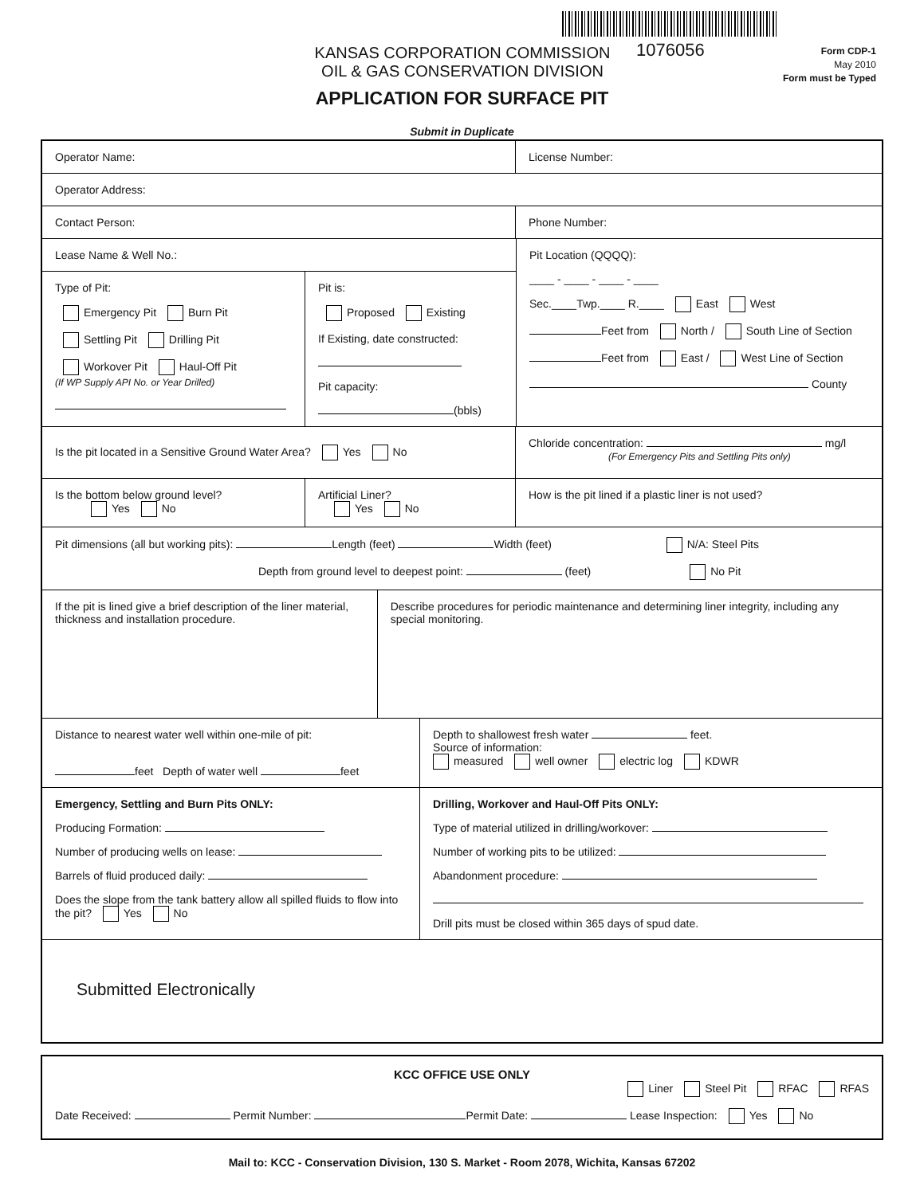KANSAS CORPORATION COMMISSION
OIL & GAS CONSERVATION DIVISION
1076056
Form CDP-1
May 2010
Form must be Typed
APPLICATION FOR SURFACE PIT
Submit in Duplicate
Operator Name: License Number:
Operator Address:
Contact Person: Phone Number:
Lease Name & Well No.:
Type of Pit:
Emergency Pit Burn Pit
Settling Pit Drilling Pit
Workover Pit Haul-Off Pit
(If WP Supply API No. or Year Drilled)
Pit is:
Proposed Existing
If Existing, date constructed:
Pit capacity:
(bbls)
Pit Location (QQQQ):
____ - ____ - ____ - ____
Sec.____Twp.____ R.____ East West
Feet from North / South Line of Section
Feet from East / West Line of Section
County
Is the pit located in a Sensitive Ground Water Area? Yes No
Chloride concentration: mg/l
(For Emergency Pits and Settling Pits only)
Is the bottom below ground level?
Yes No
Artificial Liner?
Yes No
How is the pit lined if a plastic liner is not used?
Pit dimensions (all but working pits): Length (feet) Width (feet) N/A: Steel Pits
Depth from ground level to deepest point: (feet) No Pit
If the pit is lined give a brief description of the liner material, thickness and installation procedure.
Describe procedures for periodic maintenance and determining liner integrity, including any special monitoring.
Distance to nearest water well within one-mile of pit:
feet Depth of water well feet
Depth to shallowest fresh water feet.
Source of information:
measured well owner electric log KDWR
Emergency, Settling and Burn Pits ONLY:
Producing Formation:
Number of producing wells on lease:
Barrels of fluid produced daily:
Does the slope from the tank battery allow all spilled fluids to flow into the pit? Yes No
Drilling, Workover and Haul-Off Pits ONLY:
Type of material utilized in drilling/workover:
Number of working pits to be utilized:
Abandonment procedure:
Drill pits must be closed within 365 days of spud date.
Submitted Electronically
KCC OFFICE USE ONLY
Liner Steel Pit RFAC RFAS
Date Received: Permit Number: Permit Date: Lease Inspection: Yes No
Mail to: KCC - Conservation Division, 130 S. Market - Room 2078, Wichita, Kansas 67202